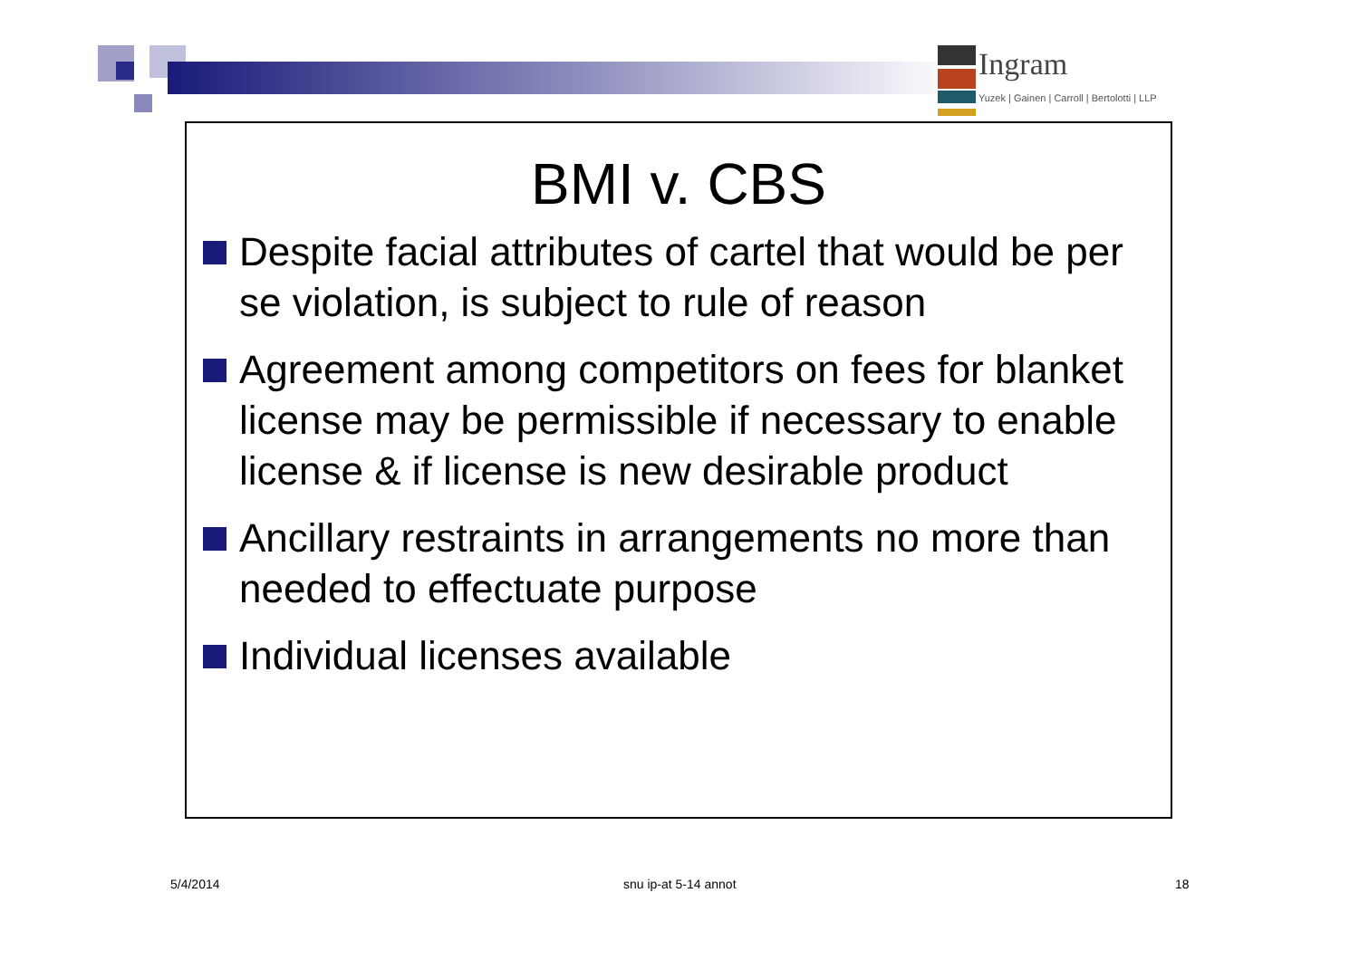Ingram
Yuzek | Gainen | Carroll | Bertolotti | LLP
BMI v. CBS
Despite facial attributes of cartel that would be per se violation, is subject to rule of reason
Agreement among competitors on fees for blanket license may be permissible if necessary to enable license & if license is new desirable product
Ancillary restraints in arrangements no more than needed to effectuate purpose
Individual licenses available
5/4/2014 snu ip-at 5-14 annot 18